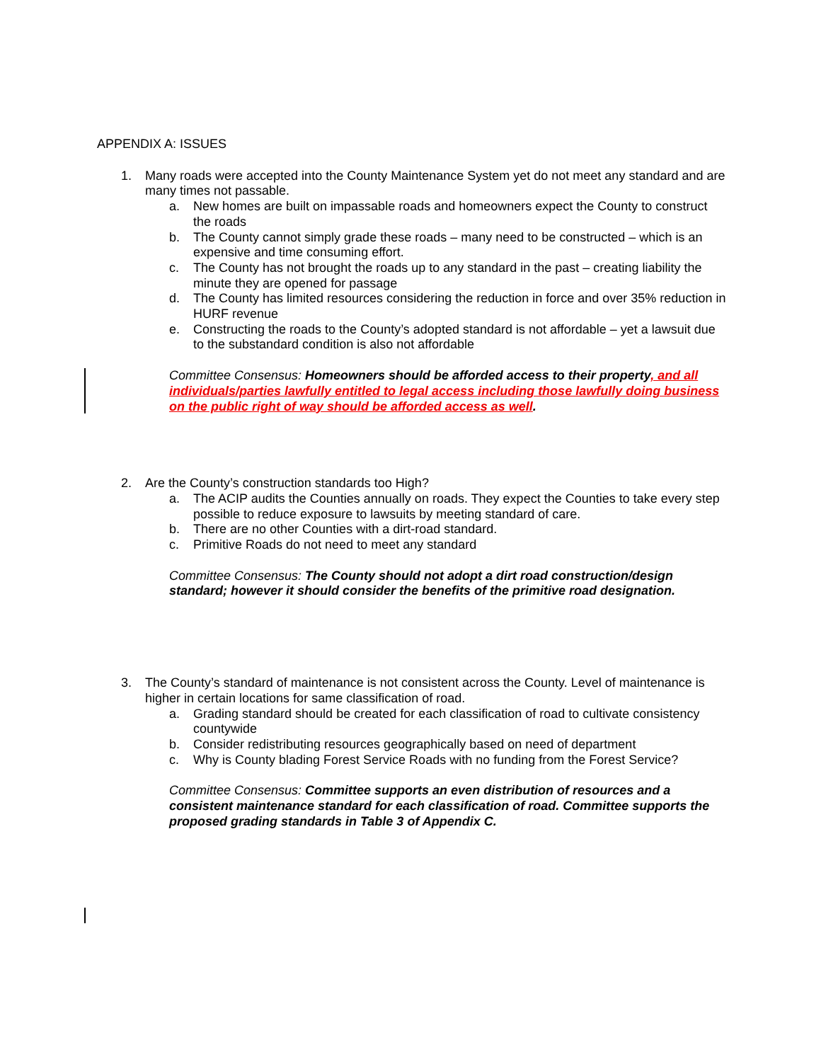APPENDIX A: ISSUES
1. Many roads were accepted into the County Maintenance System yet do not meet any standard and are many times not passable.
a. New homes are built on impassable roads and homeowners expect the County to construct the roads
b. The County cannot simply grade these roads – many need to be constructed – which is an expensive and time consuming effort.
c. The County has not brought the roads up to any standard in the past – creating liability the minute they are opened for passage
d. The County has limited resources considering the reduction in force and over 35% reduction in HURF revenue
e. Constructing the roads to the County’s adopted standard is not affordable – yet a lawsuit due to the substandard condition is also not affordable
Committee Consensus: Homeowners should be afforded access to their property, and all individuals/parties lawfully entitled to legal access including those lawfully doing business on the public right of way should be afforded access as well.
2. Are the County’s construction standards too High?
a. The ACIP audits the Counties annually on roads. They expect the Counties to take every step possible to reduce exposure to lawsuits by meeting standard of care.
b. There are no other Counties with a dirt-road standard.
c. Primitive Roads do not need to meet any standard
Committee Consensus: The County should not adopt a dirt road construction/design standard; however it should consider the benefits of the primitive road designation.
3. The County’s standard of maintenance is not consistent across the County. Level of maintenance is higher in certain locations for same classification of road.
a. Grading standard should be created for each classification of road to cultivate consistency countywide
b. Consider redistributing resources geographically based on need of department
c. Why is County blading Forest Service Roads with no funding from the Forest Service?
Committee Consensus: Committee supports an even distribution of resources and a consistent maintenance standard for each classification of road. Committee supports the proposed grading standards in Table 3 of Appendix C.